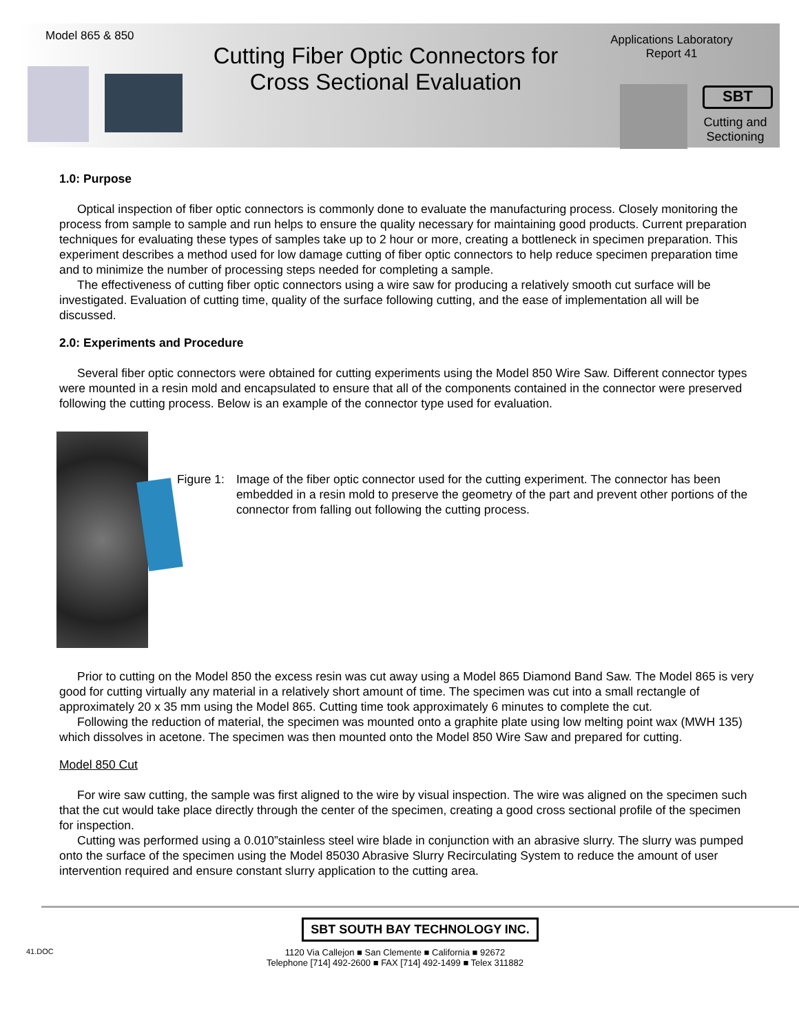Model 865 & 850
Cutting Fiber Optic Connectors for Cross Sectional Evaluation
Applications Laboratory
Report 41
SBT
Cutting and Sectioning
1.0: Purpose
Optical inspection of fiber optic connectors is commonly done to evaluate the manufacturing process. Closely monitoring the process from sample to sample and run helps to ensure the quality necessary for maintaining good products. Current preparation techniques for evaluating these types of samples take up to 2 hour or more, creating a bottleneck in specimen preparation. This experiment describes a method used for low damage cutting of fiber optic connectors to help reduce specimen preparation time and to minimize the number of processing steps needed for completing a sample.
The effectiveness of cutting fiber optic connectors using a wire saw for producing a relatively smooth cut surface will be investigated. Evaluation of cutting time, quality of the surface following cutting, and the ease of implementation all will be discussed.
2.0: Experiments and Procedure
Several fiber optic connectors were obtained for cutting experiments using the Model 850 Wire Saw. Different connector types were mounted in a resin mold and encapsulated to ensure that all of the components contained in the connector were preserved following the cutting process. Below is an example of the connector type used for evaluation.
Figure 1: Image of the fiber optic connector used for the cutting experiment. The connector has been embedded in a resin mold to preserve the geometry of the part and prevent other portions of the connector from falling out following the cutting process.
Prior to cutting on the Model 850 the excess resin was cut away using a Model 865 Diamond Band Saw. The Model 865 is very good for cutting virtually any material in a relatively short amount of time. The specimen was cut into a small rectangle of approximately 20 x 35 mm using the Model 865. Cutting time took approximately 6 minutes to complete the cut.
Following the reduction of material, the specimen was mounted onto a graphite plate using low melting point wax (MWH 135) which dissolves in acetone. The specimen was then mounted onto the Model 850 Wire Saw and prepared for cutting.
Model 850 Cut
For wire saw cutting, the sample was first aligned to the wire by visual inspection. The wire was aligned on the specimen such that the cut would take place directly through the center of the specimen, creating a good cross sectional profile of the specimen for inspection.
Cutting was performed using a 0.010”stainless steel wire blade in conjunction with an abrasive slurry. The slurry was pumped onto the surface of the specimen using the Model 85030 Abrasive Slurry Recirculating System to reduce the amount of user intervention required and ensure constant slurry application to the cutting area.
SBT SOUTH BAY TECHNOLOGY INC.
41.DOC 1120 Via Callejon ■ San Clemente ■ California ■ 92672
Telephone [714] 492-2600 ■ FAX [714] 492-1499 ■ Telex 311882